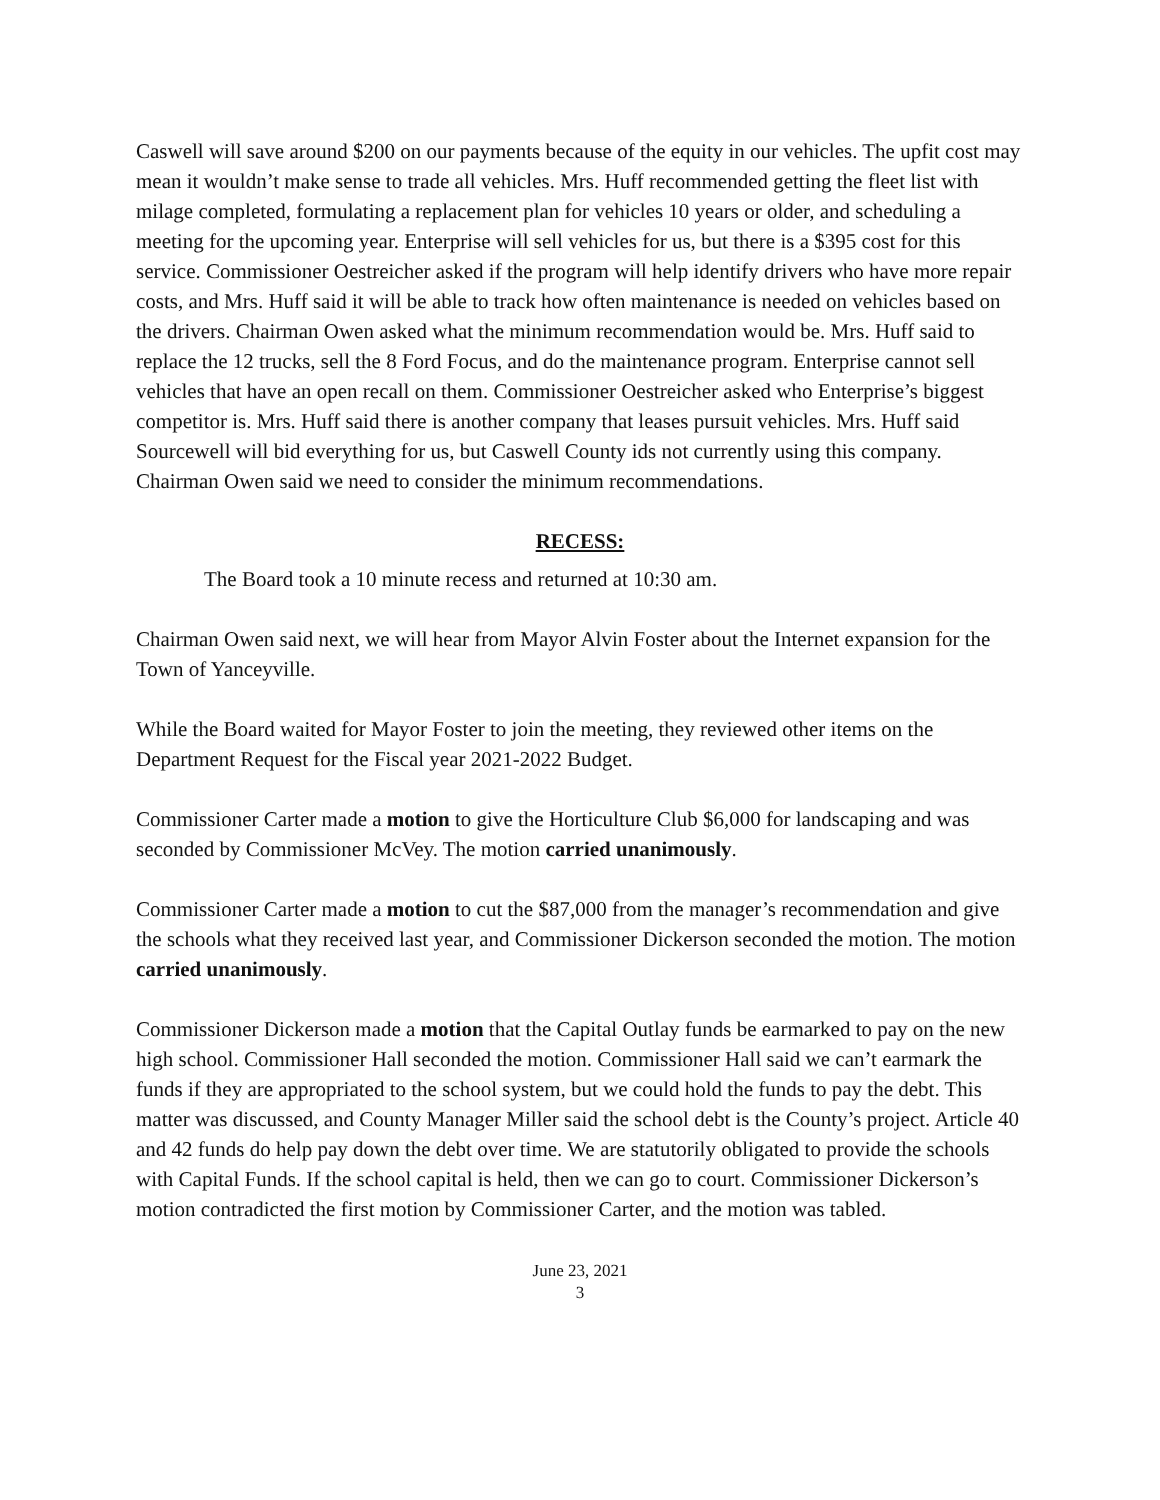Caswell will save around $200 on our payments because of the equity in our vehicles. The upfit cost may mean it wouldn’t make sense to trade all vehicles. Mrs. Huff recommended getting the fleet list with milage completed, formulating a replacement plan for vehicles 10 years or older, and scheduling a meeting for the upcoming year. Enterprise will sell vehicles for us, but there is a $395 cost for this service. Commissioner Oestreicher asked if the program will help identify drivers who have more repair costs, and Mrs. Huff said it will be able to track how often maintenance is needed on vehicles based on the drivers. Chairman Owen asked what the minimum recommendation would be. Mrs. Huff said to replace the 12 trucks, sell the 8 Ford Focus, and do the maintenance program. Enterprise cannot sell vehicles that have an open recall on them. Commissioner Oestreicher asked who Enterprise’s biggest competitor is. Mrs. Huff said there is another company that leases pursuit vehicles. Mrs. Huff said Sourcewell will bid everything for us, but Caswell County ids not currently using this company. Chairman Owen said we need to consider the minimum recommendations.
RECESS:
The Board took a 10 minute recess and returned at 10:30 am.
Chairman Owen said next, we will hear from Mayor Alvin Foster about the Internet expansion for the Town of Yanceyville.
While the Board waited for Mayor Foster to join the meeting, they reviewed other items on the Department Request for the Fiscal year 2021-2022 Budget.
Commissioner Carter made a motion to give the Horticulture Club $6,000 for landscaping and was seconded by Commissioner McVey. The motion carried unanimously.
Commissioner Carter made a motion to cut the $87,000 from the manager’s recommendation and give the schools what they received last year, and Commissioner Dickerson seconded the motion. The motion carried unanimously.
Commissioner Dickerson made a motion that the Capital Outlay funds be earmarked to pay on the new high school. Commissioner Hall seconded the motion. Commissioner Hall said we can’t earmark the funds if they are appropriated to the school system, but we could hold the funds to pay the debt. This matter was discussed, and County Manager Miller said the school debt is the County’s project. Article 40 and 42 funds do help pay down the debt over time. We are statutorily obligated to provide the schools with Capital Funds. If the school capital is held, then we can go to court. Commissioner Dickerson’s motion contradicted the first motion by Commissioner Carter, and the motion was tabled.
June 23, 2021
3